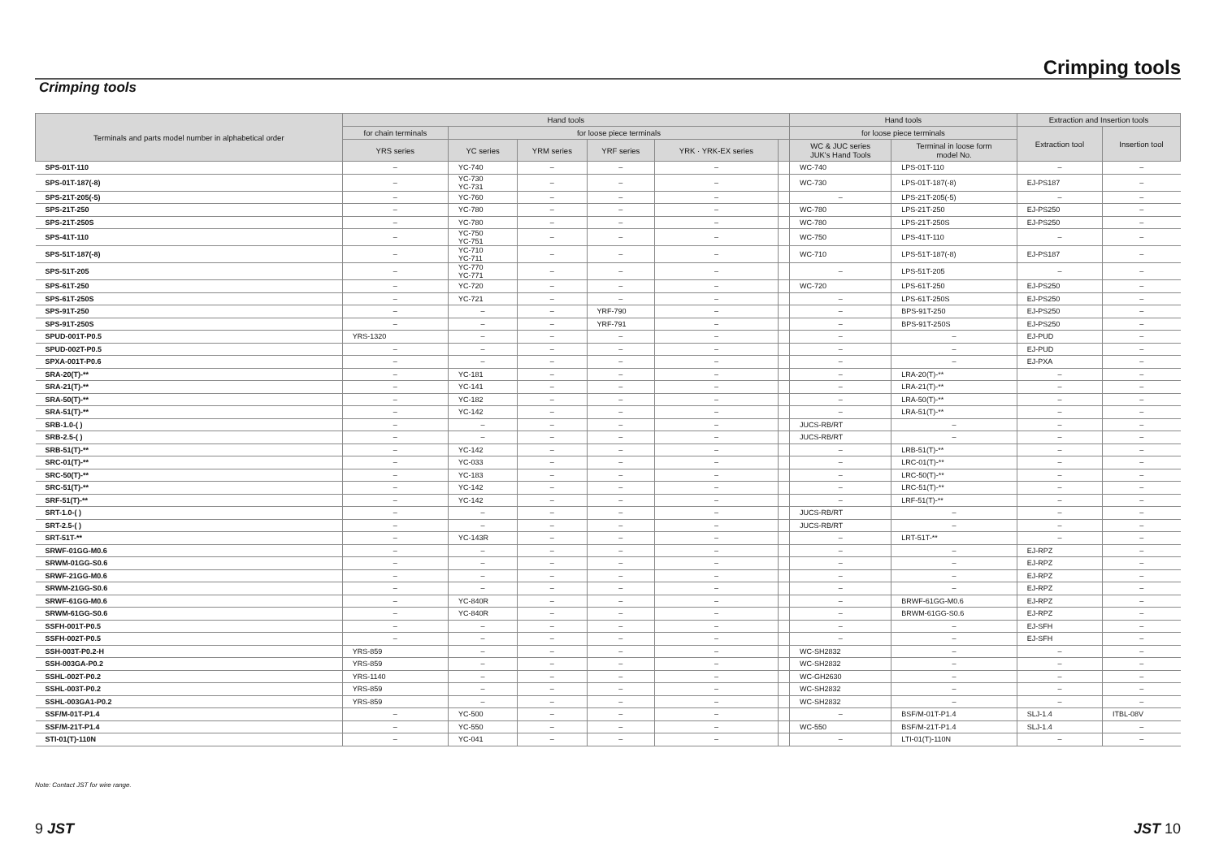Crimping tools
Crimping tools
| Terminals and parts model number in alphabetical order | Hand tools | | | | | | Hand tools | | Extraction and Insertion tools | |
| --- | --- | --- | --- | --- | --- | --- | --- | --- | --- | --- |
| | for chain terminals | for loose piece terminals | | | | | for loose piece terminals | | Extraction tool | Insertion tool |
| | YRS series | YC series | YRM series | YRF series | YRK · YRK-EX series | | WC & JUC series JUK's Hand Tools | Terminal in loose form model No. | | |
| SPS-01T-110 | – | YC-740 | – | – | – | | WC-740 | LPS-01T-110 | – | – |
| SPS-01T-187(-8) | – | YC-730 YC-731 | – | – | – | | WC-730 | LPS-01T-187(-8) | EJ-PS187 | – |
| SPS-21T-205(-5) | – | YC-760 | – | – | – | | – | LPS-21T-205(-5) | – | – |
| SPS-21T-250 | – | YC-780 | – | – | – | | WC-780 | LPS-21T-250 | EJ-PS250 | – |
| SPS-21T-250S | – | YC-780 | – | – | – | | WC-780 | LPS-21T-250S | EJ-PS250 | – |
| SPS-41T-110 | – | YC-750 YC-751 | – | – | – | | WC-750 | LPS-41T-110 | – | – |
| SPS-51T-187(-8) | – | YC-710 YC-711 | – | – | – | | WC-710 | LPS-51T-187(-8) | EJ-PS187 | – |
| SPS-51T-205 | – | YC-770 YC-771 | – | – | – | | – | LPS-51T-205 | – | – |
| SPS-61T-250 | – | YC-720 | – | – | – | | WC-720 | LPS-61T-250 | EJ-PS250 | – |
| SPS-61T-250S | – | YC-721 | – | – | – | | – | LPS-61T-250S | EJ-PS250 | – |
| SPS-91T-250 | – | – | – | YRF-790 | – | | – | BPS-91T-250 | EJ-PS250 | – |
| SPS-91T-250S | – | – | – | YRF-791 | – | | – | BPS-91T-250S | EJ-PS250 | – |
| SPUD-001T-P0.5 | YRS-1320 | – | – | – | – | | – | – | EJ-PUD | – |
| SPUD-002T-P0.5 | – | – | – | – | – | | – | – | EJ-PUD | – |
| SPXA-001T-P0.6 | – | – | – | – | – | | – | – | EJ-PXA | – |
| SRA-20(T)-** | – | YC-181 | – | – | – | | – | LRA-20(T)-** | – | – |
| SRA-21(T)-** | – | YC-141 | – | – | – | | – | LRA-21(T)-** | – | – |
| SRA-50(T)-** | – | YC-182 | – | – | – | | – | LRA-50(T)-** | – | – |
| SRA-51(T)-** | – | YC-142 | – | – | – | | – | LRA-51(T)-** | – | – |
| SRB-1.0-( ) | – | – | – | – | – | | JUCS-RB/RT | – | – | – |
| SRB-2.5-( ) | – | – | – | – | – | | JUCS-RB/RT | – | – | – |
| SRB-51(T)-** | – | YC-142 | – | – | – | | – | LRB-51(T)-** | – | – |
| SRC-01(T)-** | – | YC-033 | – | – | – | | – | LRC-01(T)-** | – | – |
| SRC-50(T)-** | – | YC-183 | – | – | – | | – | LRC-50(T)-** | – | – |
| SRC-51(T)-** | – | YC-142 | – | – | – | | – | LRC-51(T)-** | – | – |
| SRF-51(T)-** | – | YC-142 | – | – | – | | – | LRF-51(T)-** | – | – |
| SRT-1.0-( ) | – | – | – | – | – | | JUCS-RB/RT | – | – | – |
| SRT-2.5-( ) | – | – | – | – | – | | JUCS-RB/RT | – | – | – |
| SRT-51T-** | – | YC-143R | – | – | – | | – | LRT-51T-** | – | – |
| SRWF-01GG-M0.6 | – | – | – | – | – | | – | – | EJ-RPZ | – |
| SRWM-01GG-S0.6 | – | – | – | – | – | | – | – | EJ-RPZ | – |
| SRWF-21GG-M0.6 | – | – | – | – | – | | – | – | EJ-RPZ | – |
| SRWM-21GG-S0.6 | – | – | – | – | – | | – | – | EJ-RPZ | – |
| SRWF-61GG-M0.6 | – | YC-840R | – | – | – | | – | BRWF-61GG-M0.6 | EJ-RPZ | – |
| SRWM-61GG-S0.6 | – | YC-840R | – | – | – | | – | BRWM-61GG-S0.6 | EJ-RPZ | – |
| SSFH-001T-P0.5 | – | – | – | – | – | | – | – | EJ-SFH | – |
| SSFH-002T-P0.5 | – | – | – | – | – | | – | – | EJ-SFH | – |
| SSH-003T-P0.2-H | YRS-859 | – | – | – | – | | WC-SH2832 | – | – | – |
| SSH-003GA-P0.2 | YRS-859 | – | – | – | – | | WC-SH2832 | – | – | – |
| SSHL-002T-P0.2 | YRS-1140 | – | – | – | – | | WC-GH2630 | – | – | – |
| SSHL-003T-P0.2 | YRS-859 | – | – | – | – | | WC-SH2832 | – | – | – |
| SSHL-003GA1-P0.2 | YRS-859 | – | – | – | – | | WC-SH2832 | – | – | – |
| SSF/M-01T-P1.4 | – | YC-500 | – | – | – | | – | BSF/M-01T-P1.4 | SLJ-1.4 | ITBL-08V |
| SSF/M-21T-P1.4 | – | YC-550 | – | – | – | | WC-550 | BSF/M-21T-P1.4 | SLJ-1.4 | – |
| STI-01(T)-110N | – | YC-041 | – | – | – | | – | LTI-01(T)-110N | – | – |
Note: Contact JST for wire range.
9 JST JST 10